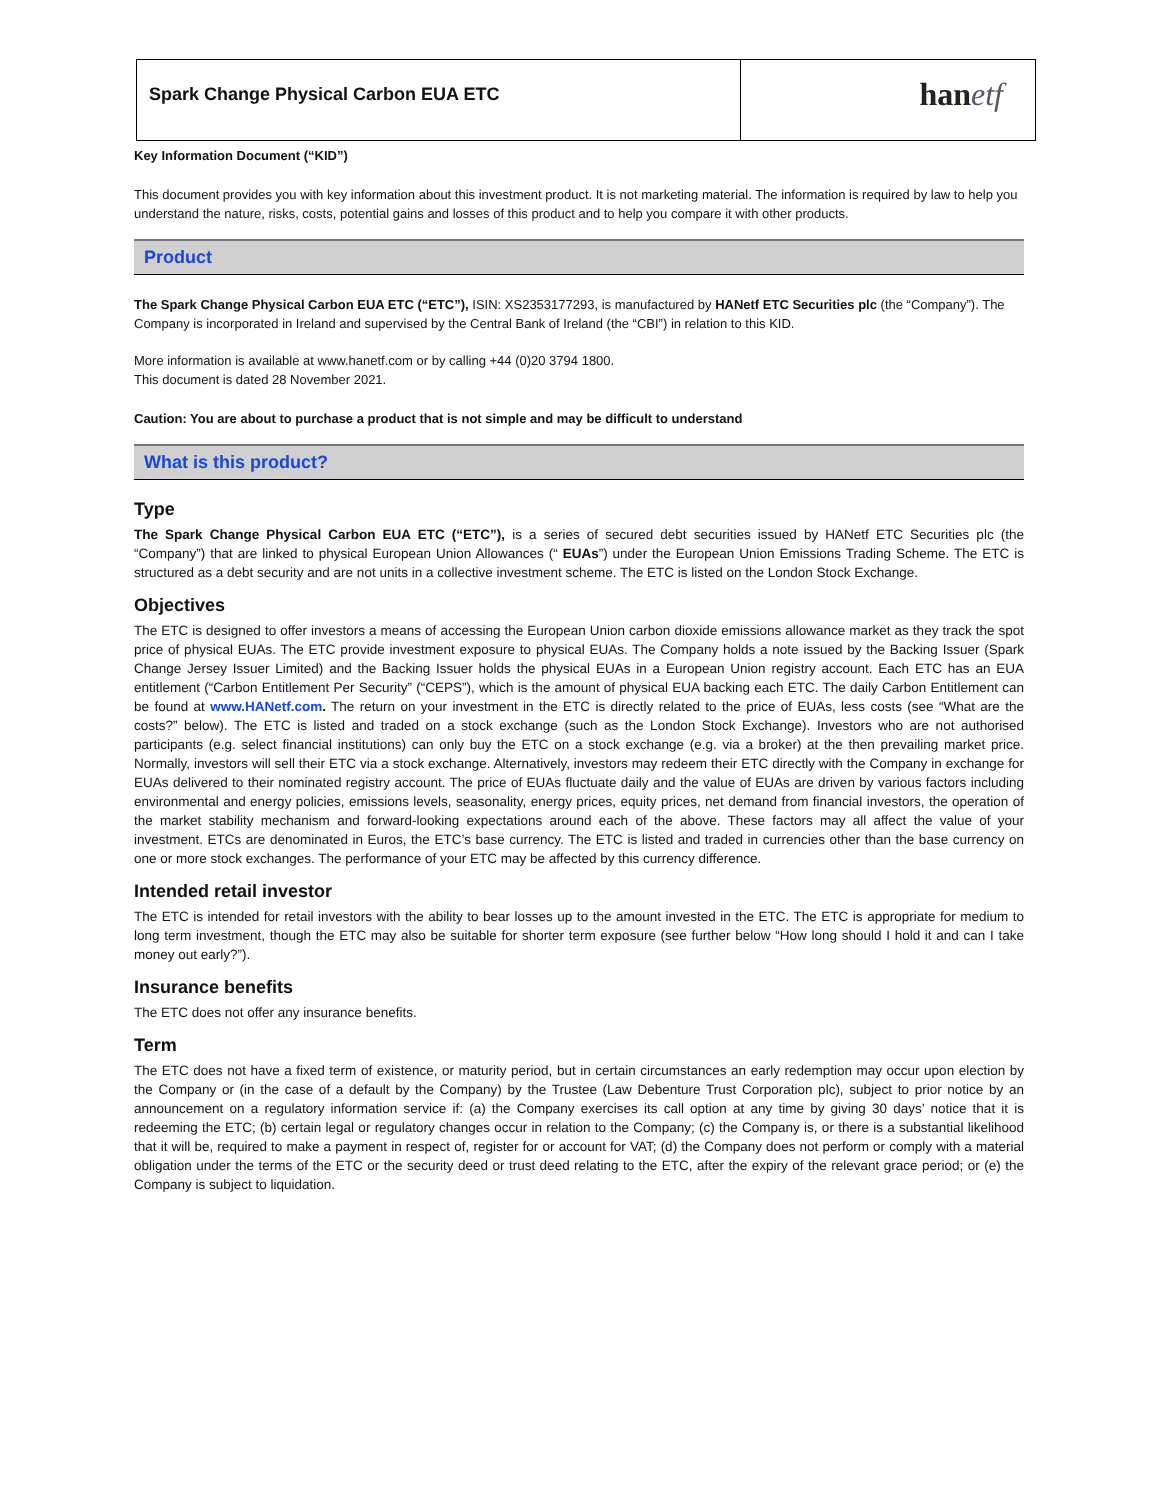Spark Change Physical Carbon EUA ETC
hanetf
Key Information Document (“KID”)
This document provides you with key information about this investment product. It is not marketing material. The information is required by law to help you understand the nature, risks, costs, potential gains and losses of this product and to help you compare it with other products.
Product
The Spark Change Physical Carbon EUA ETC (“ETC”), ISIN: XS2353177293, is manufactured by HANetf ETC Securities plc (the “Company”). The Company is incorporated in Ireland and supervised by the Central Bank of Ireland (the “CBI”) in relation to this KID.
More information is available at www.hanetf.com or by calling +44 (0)20 3794 1800.
This document is dated 28 November 2021.
Caution: You are about to purchase a product that is not simple and may be difficult to understand
What is this product?
Type
The Spark Change Physical Carbon EUA ETC (“ETC”), is a series of secured debt securities issued by HANetf ETC Securities plc (the “Company”) that are linked to physical European Union Allowances (“ EUAs”) under the European Union Emissions Trading Scheme. The ETC is structured as a debt security and are not units in a collective investment scheme. The ETC is listed on the London Stock Exchange.
Objectives
The ETC is designed to offer investors a means of accessing the European Union carbon dioxide emissions allowance market as they track the spot price of physical EUAs. The ETC provide investment exposure to physical EUAs. The Company holds a note issued by the Backing Issuer (Spark Change Jersey Issuer Limited) and the Backing Issuer holds the physical EUAs in a European Union registry account. Each ETC has an EUA entitlement (“Carbon Entitlement Per Security” (“CEPS”), which is the amount of physical EUA backing each ETC. The daily Carbon Entitlement can be found at www.HANetf.com. The return on your investment in the ETC is directly related to the price of EUAs, less costs (see “What are the costs?” below). The ETC is listed and traded on a stock exchange (such as the London Stock Exchange). Investors who are not authorised participants (e.g. select financial institutions) can only buy the ETC on a stock exchange (e.g. via a broker) at the then prevailing market price. Normally, investors will sell their ETC via a stock exchange. Alternatively, investors may redeem their ETC directly with the Company in exchange for EUAs delivered to their nominated registry account. The price of EUAs fluctuate daily and the value of EUAs are driven by various factors including environmental and energy policies, emissions levels, seasonality, energy prices, equity prices, net demand from financial investors, the operation of the market stability mechanism and forward-looking expectations around each of the above. These factors may all affect the value of your investment. ETCs are denominated in Euros, the ETC’s base currency. The ETC is listed and traded in currencies other than the base currency on one or more stock exchanges. The performance of your ETC may be affected by this currency difference.
Intended retail investor
The ETC is intended for retail investors with the ability to bear losses up to the amount invested in the ETC. The ETC is appropriate for medium to long term investment, though the ETC may also be suitable for shorter term exposure (see further below “How long should I hold it and can I take money out early?”).
Insurance benefits
The ETC does not offer any insurance benefits.
Term
The ETC does not have a fixed term of existence, or maturity period, but in certain circumstances an early redemption may occur upon election by the Company or (in the case of a default by the Company) by the Trustee (Law Debenture Trust Corporation plc), subject to prior notice by an announcement on a regulatory information service if: (a) the Company exercises its call option at any time by giving 30 days’ notice that it is redeeming the ETC; (b) certain legal or regulatory changes occur in relation to the Company; (c) the Company is, or there is a substantial likelihood that it will be, required to make a payment in respect of, register for or account for VAT; (d) the Company does not perform or comply with a material obligation under the terms of the ETC or the security deed or trust deed relating to the ETC, after the expiry of the relevant grace period; or (e) the Company is subject to liquidation.